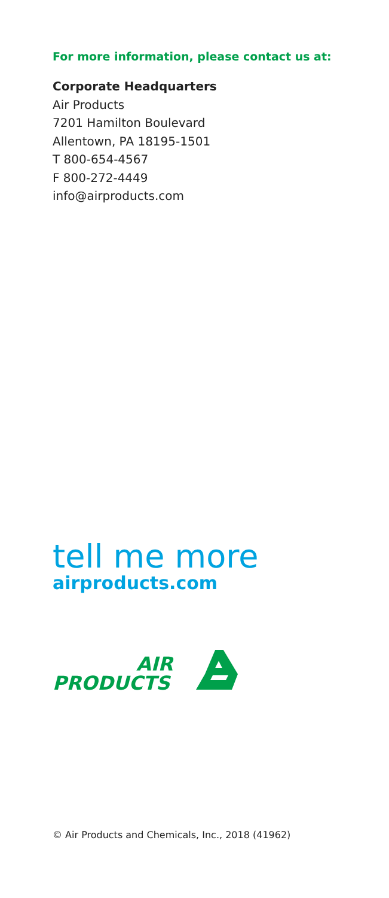For more information, please contact us at:
Corporate Headquarters
Air Products
7201 Hamilton Boulevard
Allentown, PA 18195-1501
T 800-654-4567
F 800-272-4449
info@airproducts.com
tell me more
airproducts.com
AIR
PRODUCTS
© Air Products and Chemicals, Inc., 2018 (41962)